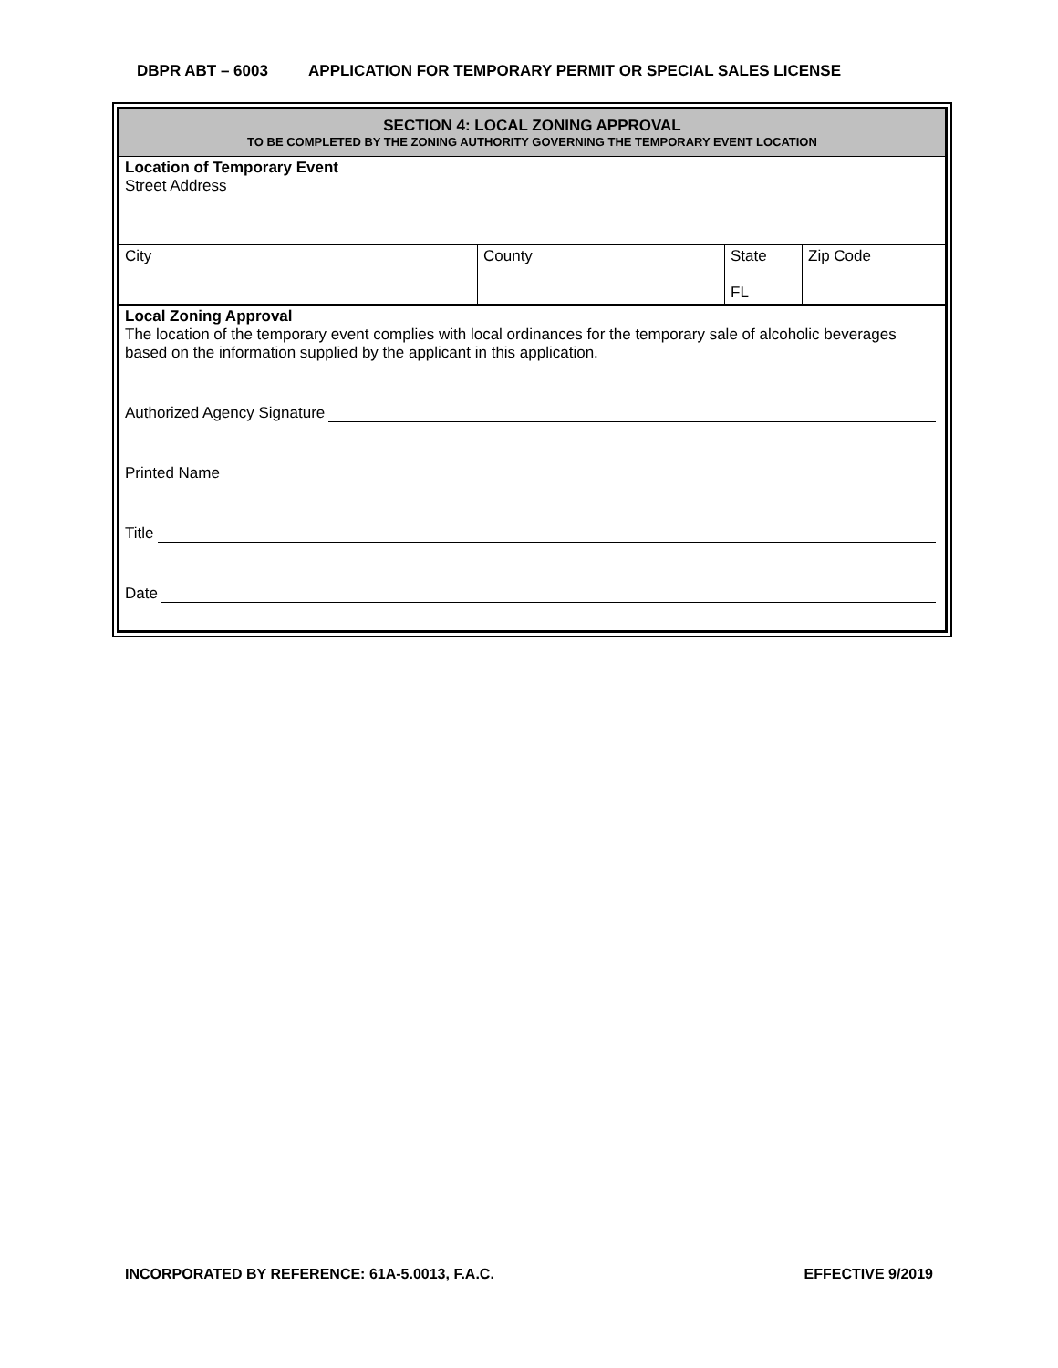DBPR ABT – 6003 APPLICATION FOR TEMPORARY PERMIT OR SPECIAL SALES LICENSE
| SECTION 4: LOCAL ZONING APPROVAL TO BE COMPLETED BY THE ZONING AUTHORITY GOVERNING THE TEMPORARY EVENT LOCATION | | | |
| Location of Temporary Event Street Address | | | |
| City | County | State FL | Zip Code |
| Local Zoning Approval The location of the temporary event complies with local ordinances for the temporary sale of alcoholic beverages based on the information supplied by the applicant in this application. Authorized Agency Signature Printed Name Title Date | | | |
INCORPORATED BY REFERENCE: 61A-5.0013, F.A.C. EFFECTIVE 9/2019